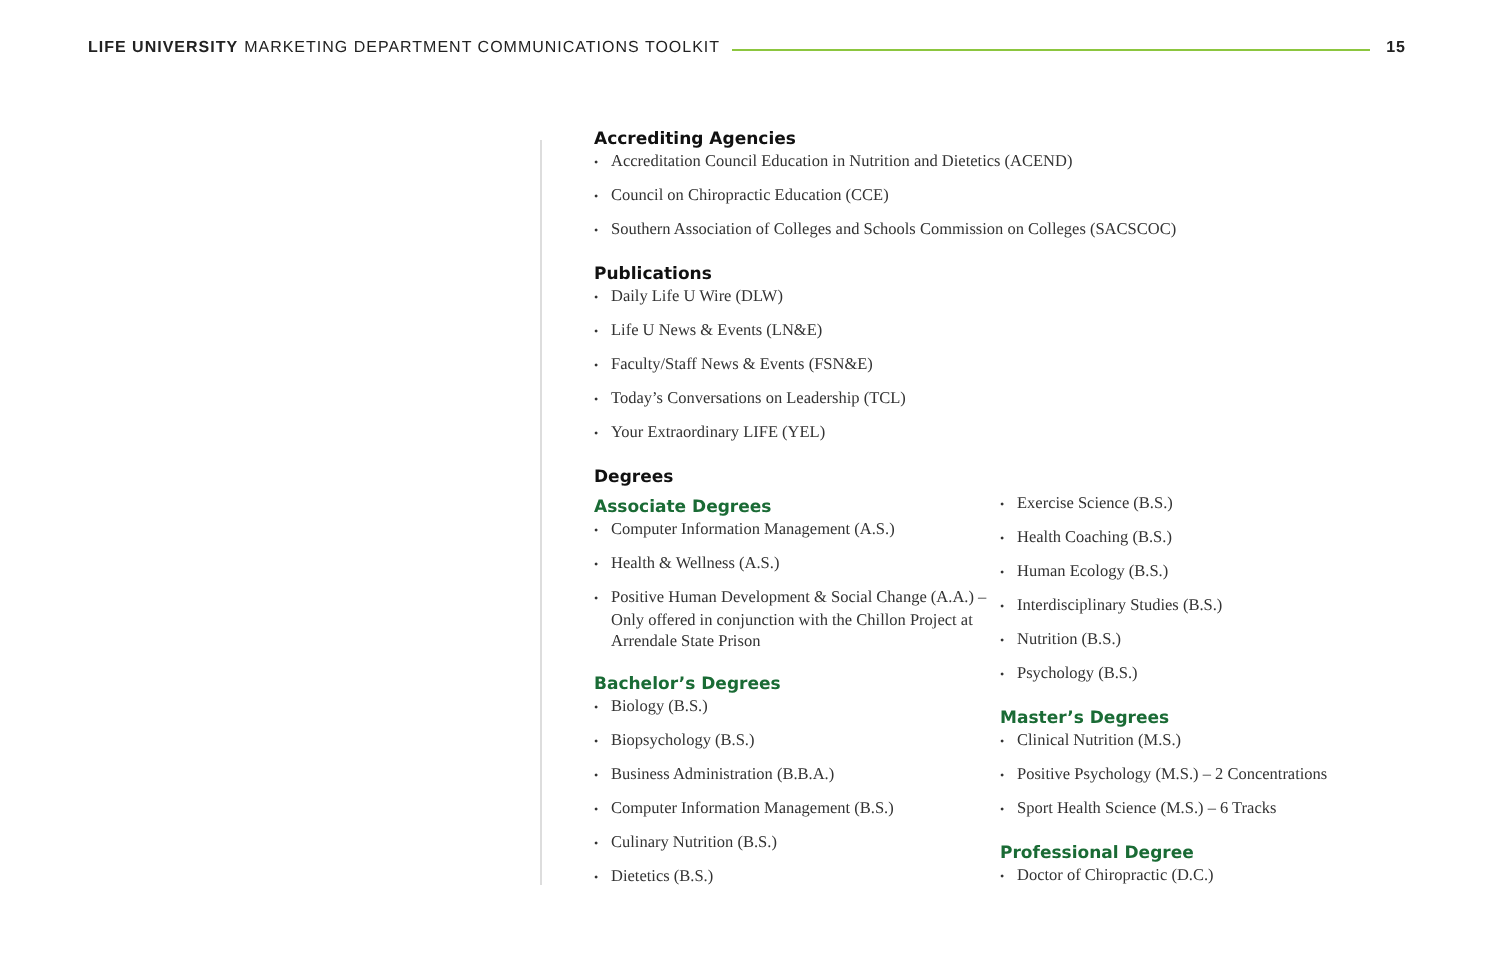LIFE UNIVERSITY MARKETING DEPARTMENT COMMUNICATIONS TOOLKIT
15
Accrediting Agencies
Accreditation Council Education in Nutrition and Dietetics (ACEND)
Council on Chiropractic Education (CCE)
Southern Association of Colleges and Schools Commission on Colleges (SACSCOC)
Publications
Daily Life U Wire (DLW)
Life U News & Events (LN&E)
Faculty/Staff News & Events (FSN&E)
Today’s Conversations on Leadership (TCL)
Your Extraordinary LIFE (YEL)
Degrees
Associate Degrees
Computer Information Management (A.S.)
Health & Wellness (A.S.)
Positive Human Development & Social Change (A.A.) – Only offered in conjunction with the Chillon Project at Arrendale State Prison
Bachelor’s Degrees
Biology (B.S.)
Biopsychology (B.S.)
Business Administration (B.B.A.)
Computer Information Management (B.S.)
Culinary Nutrition (B.S.)
Dietetics (B.S.)
Exercise Science (B.S.)
Health Coaching (B.S.)
Human Ecology (B.S.)
Interdisciplinary Studies (B.S.)
Nutrition (B.S.)
Psychology (B.S.)
Master’s Degrees
Clinical Nutrition (M.S.)
Positive Psychology (M.S.) – 2 Concentrations
Sport Health Science (M.S.) – 6 Tracks
Professional Degree
Doctor of Chiropractic (D.C.)